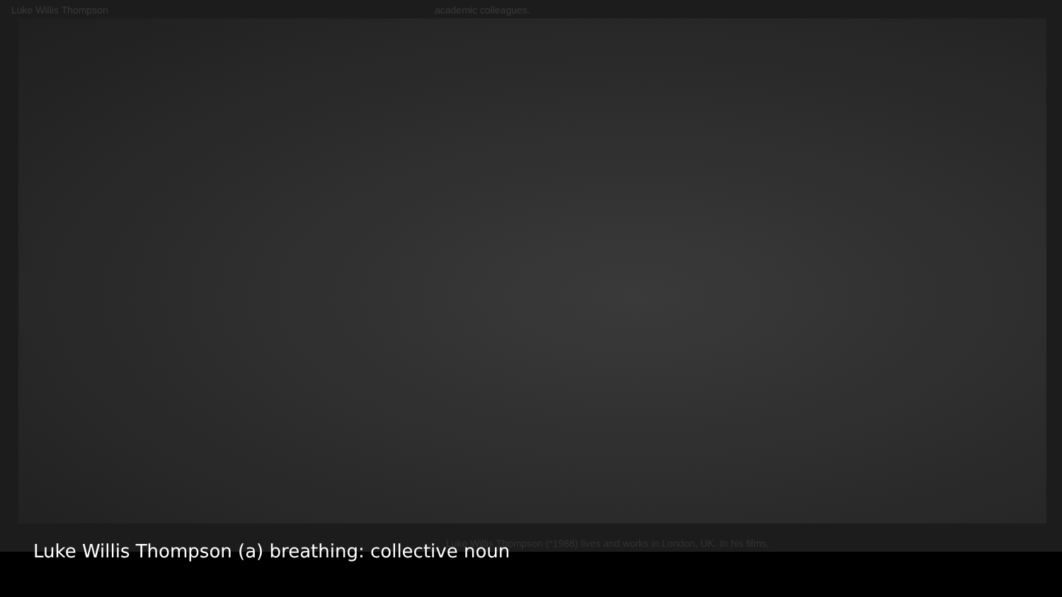Luke Willis Thompson academic colleagues.
Luke Willis Thompson (*1988) lives and works in London, UK. In his films,
Luke Willis Thompson (a) breathing: collective noun